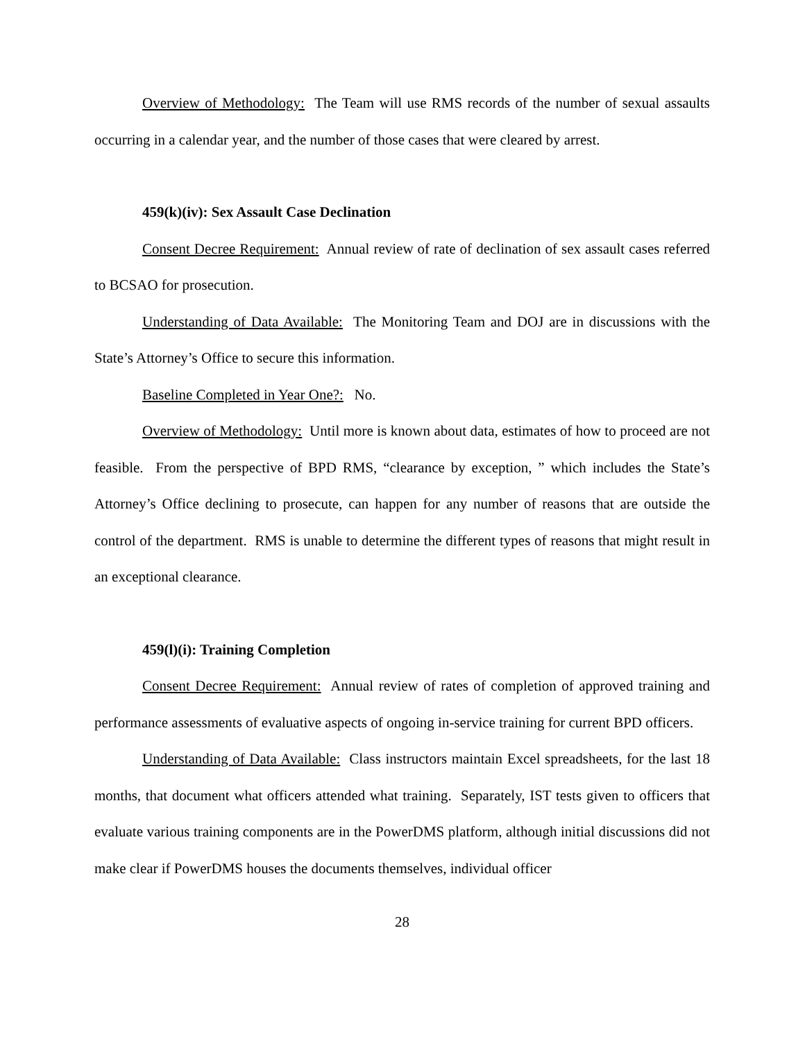Overview of Methodology: The Team will use RMS records of the number of sexual assaults occurring in a calendar year, and the number of those cases that were cleared by arrest.
459(k)(iv): Sex Assault Case Declination
Consent Decree Requirement: Annual review of rate of declination of sex assault cases referred to BCSAO for prosecution.
Understanding of Data Available: The Monitoring Team and DOJ are in discussions with the State’s Attorney’s Office to secure this information.
Baseline Completed in Year One?: No.
Overview of Methodology: Until more is known about data, estimates of how to proceed are not feasible. From the perspective of BPD RMS, “clearance by exception, ” which includes the State’s Attorney’s Office declining to prosecute, can happen for any number of reasons that are outside the control of the department. RMS is unable to determine the different types of reasons that might result in an exceptional clearance.
459(l)(i): Training Completion
Consent Decree Requirement: Annual review of rates of completion of approved training and performance assessments of evaluative aspects of ongoing in-service training for current BPD officers.
Understanding of Data Available: Class instructors maintain Excel spreadsheets, for the last 18 months, that document what officers attended what training. Separately, IST tests given to officers that evaluate various training components are in the PowerDMS platform, although initial discussions did not make clear if PowerDMS houses the documents themselves, individual officer
28